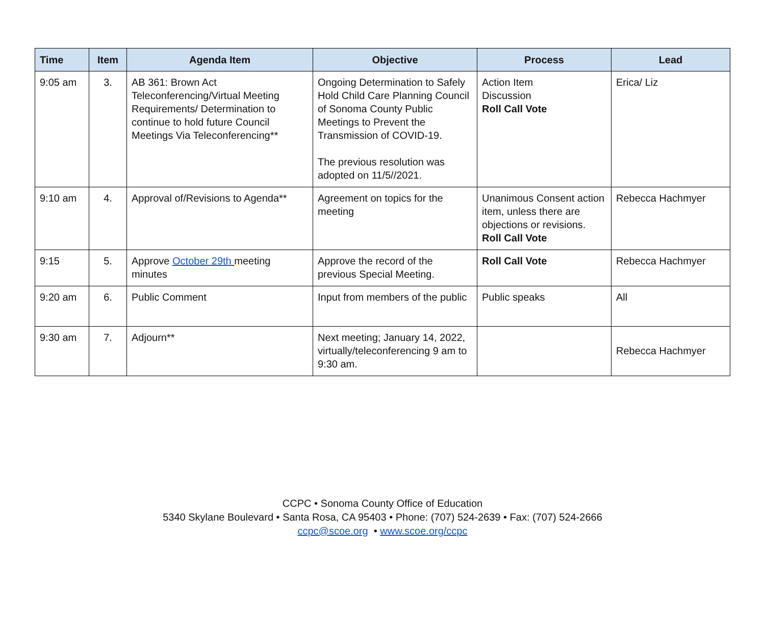| Time | Item | Agenda Item | Objective | Process | Lead |
| --- | --- | --- | --- | --- | --- |
| 9:05 am | 3. | AB 361: Brown Act Teleconferencing/Virtual Meeting Requirements/ Determination to continue to hold future Council Meetings Via Teleconferencing** | Ongoing Determination to Safely Hold Child Care Planning Council of Sonoma County Public Meetings to Prevent the Transmission of COVID-19. The previous resolution was adopted on 11/5//2021. | Action Item Discussion Roll Call Vote | Erica/ Liz |
| 9:10 am | 4. | Approval of/Revisions to Agenda** | Agreement on topics for the meeting | Unanimous Consent action item, unless there are objections or revisions. Roll Call Vote | Rebecca Hachmyer |
| 9:15 | 5. | Approve October 29th meeting minutes | Approve the record of the previous Special Meeting. | Roll Call Vote | Rebecca Hachmyer |
| 9:20 am | 6. | Public Comment | Input from members of the public | Public speaks | All |
| 9:30 am | 7. | Adjourn** | Next meeting; January 14, 2022, virtually/teleconferencing 9 am to 9:30 am. | | Rebecca Hachmyer |
CCPC • Sonoma County Office of Education
5340 Skylane Boulevard • Santa Rosa, CA 95403 • Phone: (707) 524-2639 • Fax: (707) 524-2666
ccpc@scoe.org • www.scoe.org/ccpc